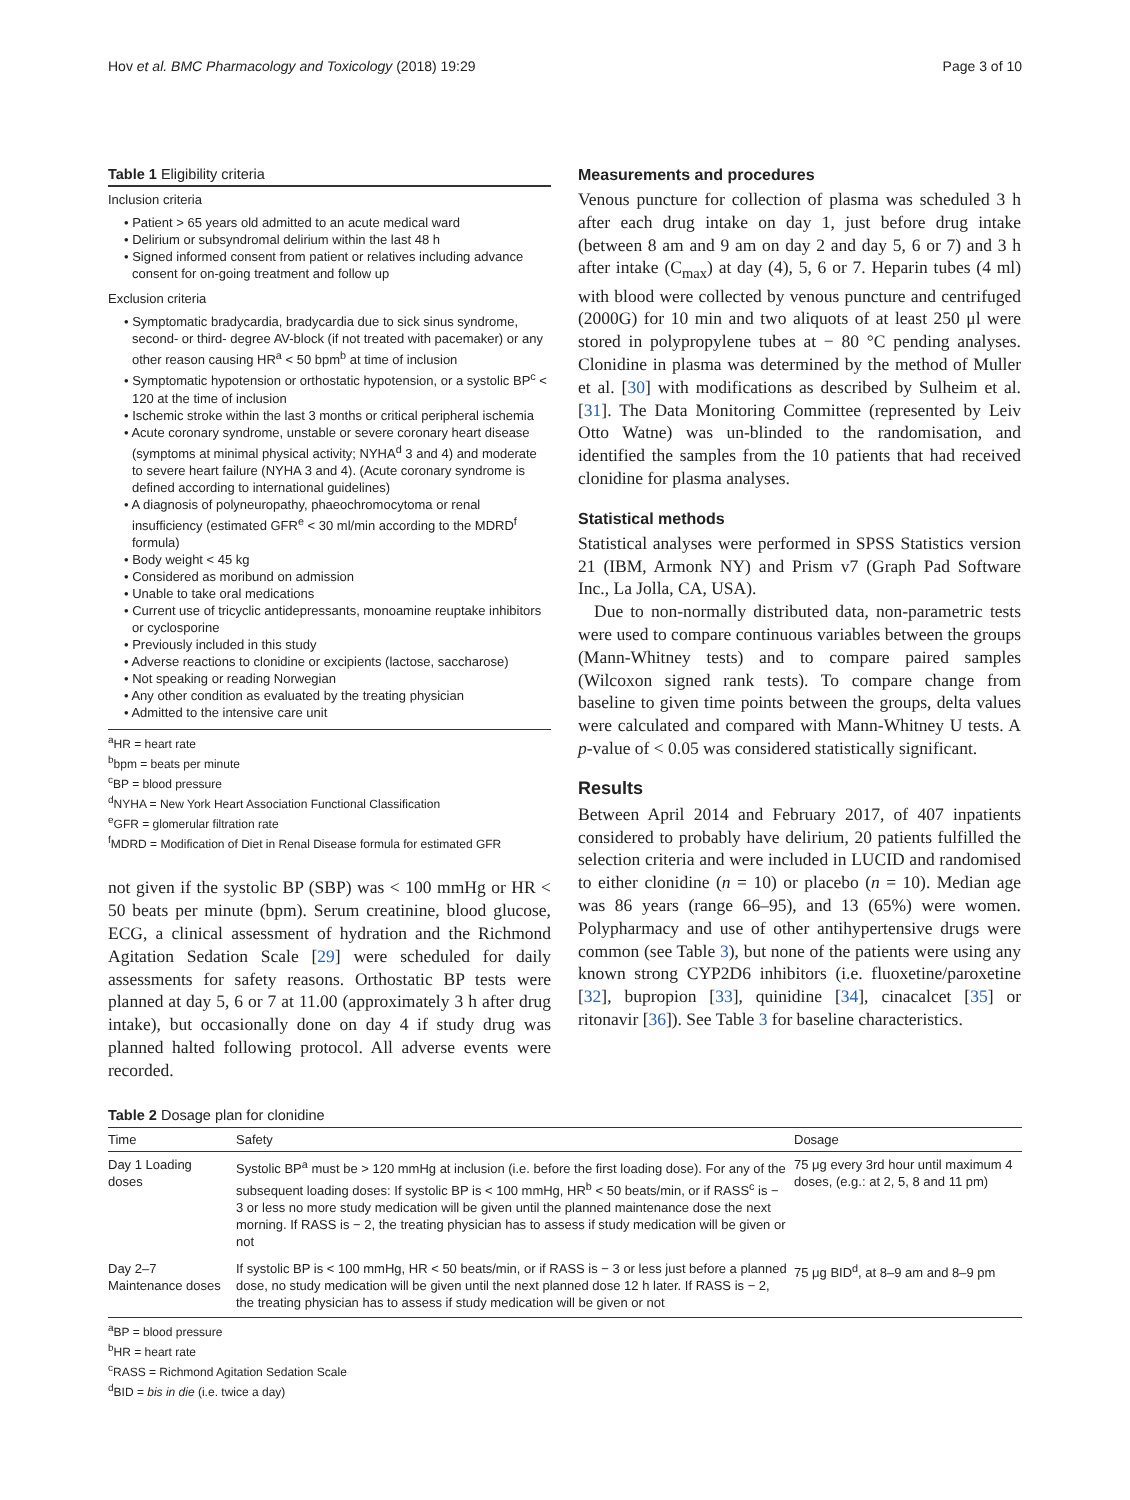Hov et al. BMC Pharmacology and Toxicology (2018) 19:29 Page 3 of 10
Table 1 Eligibility criteria
Inclusion criteria
• Patient > 65 years old admitted to an acute medical ward
• Delirium or subsyndromal delirium within the last 48 h
• Signed informed consent from patient or relatives including advance consent for on-going treatment and follow up
Exclusion criteria
• Symptomatic bradycardia, bradycardia due to sick sinus syndrome, second- or third- degree AV-block (if not treated with pacemaker) or any other reason causing HR<sup>a</sup> < 50 bpm<sup>b</sup> at time of inclusion
• Symptomatic hypotension or orthostatic hypotension, or a systolic BP<sup>c</sup> < 120 at the time of inclusion
• Ischemic stroke within the last 3 months or critical peripheral ischemia
• Acute coronary syndrome, unstable or severe coronary heart disease (symptoms at minimal physical activity; NYHA<sup>d</sup> 3 and 4) and moderate to severe heart failure (NYHA 3 and 4). (Acute coronary syndrome is defined according to international guidelines)
• A diagnosis of polyneuropathy, phaeochromocytoma or renal insufficiency (estimated GFR<sup>e</sup> < 30 ml/min according to the MDRD<sup>f</sup> formula)
• Body weight < 45 kg
• Considered as moribund on admission
• Unable to take oral medications
• Current use of tricyclic antidepressants, monoamine reuptake inhibitors or cyclosporine
• Previously included in this study
• Adverse reactions to clonidine or excipients (lactose, saccharose)
• Not speaking or reading Norwegian
• Any other condition as evaluated by the treating physician
• Admitted to the intensive care unit
<sup>a</sup> HR = heart rate
<sup>b</sup> bpm = beats per minute
<sup>c</sup> BP = blood pressure
<sup>d</sup> NYHA = New York Heart Association Functional Classification
<sup>e</sup> GFR = glomerular filtration rate
<sup>f</sup> MDRD = Modification of Diet in Renal Disease formula for estimated GFR
not given if the systolic BP (SBP) was < 100 mmHg or HR < 50 beats per minute (bpm). Serum creatinine, blood glucose, ECG, a clinical assessment of hydration and the Richmond Agitation Sedation Scale [29] were scheduled for daily assessments for safety reasons. Orthostatic BP tests were planned at day 5, 6 or 7 at 11.00 (approximately 3 h after drug intake), but occasionally done on day 4 if study drug was planned halted following protocol. All adverse events were recorded.
Measurements and procedures
Venous puncture for collection of plasma was scheduled 3 h after each drug intake on day 1, just before drug intake (between 8 am and 9 am on day 2 and day 5, 6 or 7) and 3 h after intake (C<sub>max</sub>) at day (4), 5, 6 or 7. Heparin tubes (4 ml) with blood were collected by venous puncture and centrifuged (2000G) for 10 min and two aliquots of at least 250 μl were stored in polypropylene tubes at − 80 °C pending analyses. Clonidine in plasma was determined by the method of Muller et al. [30] with modifications as described by Sulheim et al. [31]. The Data Monitoring Committee (represented by Leiv Otto Watne) was un-blinded to the randomisation, and identified the samples from the 10 patients that had received clonidine for plasma analyses.
Statistical methods
Statistical analyses were performed in SPSS Statistics version 21 (IBM, Armonk NY) and Prism v7 (Graph Pad Software Inc., La Jolla, CA, USA).
Due to non-normally distributed data, non-parametric tests were used to compare continuous variables between the groups (Mann-Whitney tests) and to compare paired samples (Wilcoxon signed rank tests). To compare change from baseline to given time points between the groups, delta values were calculated and compared with Mann-Whitney U tests. A p-value of < 0.05 was considered statistically significant.
Results
Between April 2014 and February 2017, of 407 inpatients considered to probably have delirium, 20 patients fulfilled the selection criteria and were included in LUCID and randomised to either clonidine (n = 10) or placebo (n = 10). Median age was 86 years (range 66–95), and 13 (65%) were women. Polypharmacy and use of other antihypertensive drugs were common (see Table 3), but none of the patients were using any known strong CYP2D6 inhibitors (i.e. fluoxetine/paroxetine [32], bupropion [33], quinidine [34], cinacalcet [35] or ritonavir [36]). See Table 3 for baseline characteristics.
Table 2 Dosage plan for clonidine
| Time | Safety | Dosage |
| --- | --- | --- |
| Day 1 Loading doses | Systolic BP<sup>a</sup> must be > 120 mmHg at inclusion (i.e. before the first loading dose). For any of the subsequent loading doses: If systolic BP is < 100 mmHg, HR<sup>b</sup> < 50 beats/min, or if RASS<sup>c</sup> is − 3 or less no more study medication will be given until the planned maintenance dose the next morning. If RASS is − 2, the treating physician has to assess if study medication will be given or not | 75 μg every 3rd hour until maximum 4 doses, (e.g.: at 2, 5, 8 and 11 pm) |
| Day 2–7 Maintenance doses | If systolic BP is < 100 mmHg, HR < 50 beats/min, or if RASS is − 3 or less just before a planned dose, no study medication will be given until the next planned dose 12 h later. If RASS is − 2, the treating physician has to assess if study medication will be given or not | 75 μg BID<sup>d</sup>, at 8–9 am and 8–9 pm |
<sup>a</sup> BP = blood pressure
<sup>b</sup> HR = heart rate
<sup>c</sup> RASS = Richmond Agitation Sedation Scale
<sup>d</sup> BID = bis in die (i.e. twice a day)